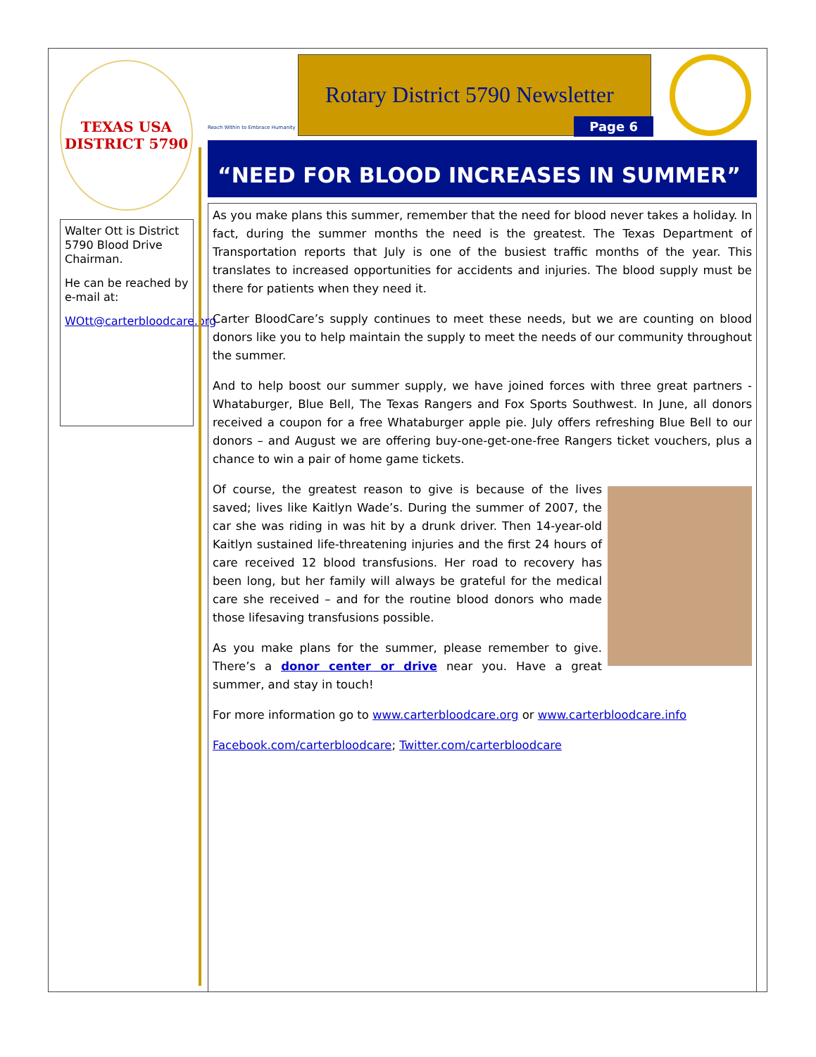TEXAS USA
DISTRICT 5790
Walter Ott is District 5790 Blood Drive Chairman.
He can be reached by e-mail at:
WOtt@carterbloodcare.org
Reach Within to Embrace Humanity
Rotary District 5790 Newsletter
Page 6
“NEED FOR BLOOD INCREASES IN SUMMER”
As you make plans this summer, remember that the need for blood never takes a holiday. In fact, during the summer months the need is the greatest. The Texas Department of Transportation reports that July is one of the busiest traffic months of the year. This translates to increased opportunities for accidents and injuries. The blood supply must be there for patients when they need it.
Carter BloodCare’s supply continues to meet these needs, but we are counting on blood donors like you to help maintain the supply to meet the needs of our community throughout the summer.
And to help boost our summer supply, we have joined forces with three great partners - Whataburger, Blue Bell, The Texas Rangers and Fox Sports Southwest. In June, all donors received a coupon for a free Whataburger apple pie. July offers refreshing Blue Bell to our donors – and August we are offering buy-one-get-one-free Rangers ticket vouchers, plus a chance to win a pair of home game tickets.
Of course, the greatest reason to give is because of the lives saved; lives like Kaitlyn Wade’s. During the summer of 2007, the car she was riding in was hit by a drunk driver. Then 14-year-old Kaitlyn sustained life-threatening injuries and the first 24 hours of care received 12 blood transfusions. Her road to recovery has been long, but her family will always be grateful for the medical care she received – and for the routine blood donors who made those lifesaving transfusions possible.
As you make plans for the summer, please remember to give. There’s a donor center or drive near you. Have a great summer, and stay in touch!
For more information go to www.carterbloodcare.org or www.carterbloodcare.info
Facebook.com/carterbloodcare; Twitter.com/carterbloodcare